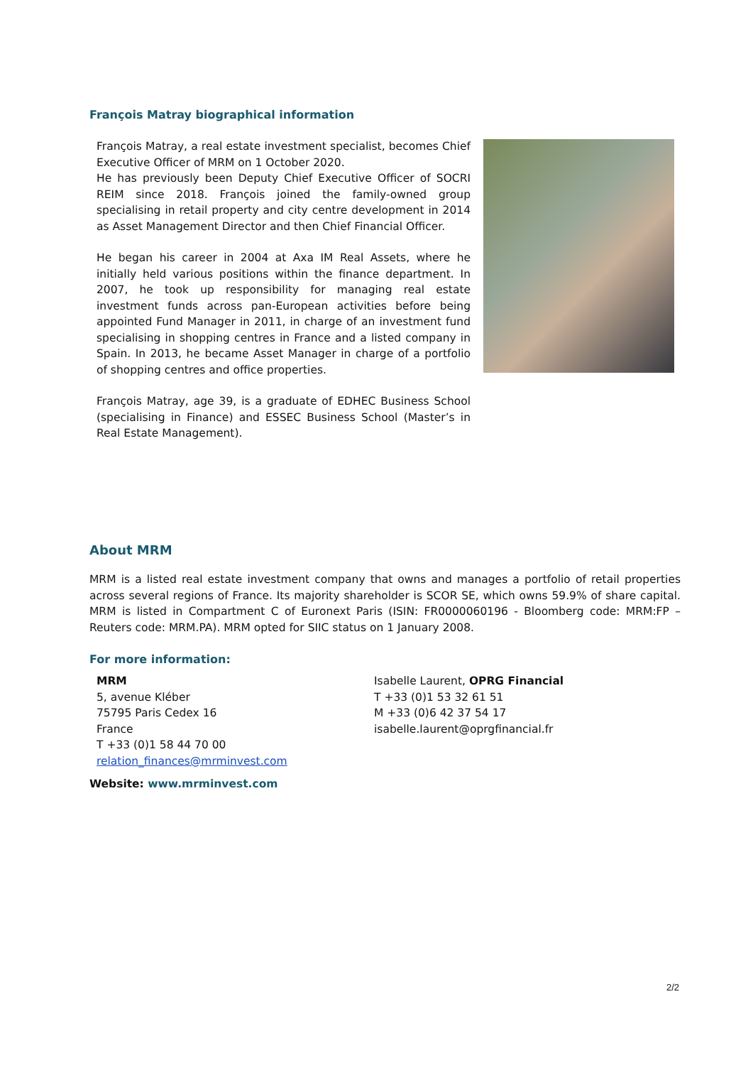François Matray biographical information
François Matray, a real estate investment specialist, becomes Chief Executive Officer of MRM on 1 October 2020.
He has previously been Deputy Chief Executive Officer of SOCRI REIM since 2018. François joined the family-owned group specialising in retail property and city centre development in 2014 as Asset Management Director and then Chief Financial Officer.
He began his career in 2004 at Axa IM Real Assets, where he initially held various positions within the finance department. In 2007, he took up responsibility for managing real estate investment funds across pan-European activities before being appointed Fund Manager in 2011, in charge of an investment fund specialising in shopping centres in France and a listed company in Spain. In 2013, he became Asset Manager in charge of a portfolio of shopping centres and office properties.
François Matray, age 39, is a graduate of EDHEC Business School (specialising in Finance) and ESSEC Business School (Master’s in Real Estate Management).
About MRM
MRM is a listed real estate investment company that owns and manages a portfolio of retail properties across several regions of France. Its majority shareholder is SCOR SE, which owns 59.9% of share capital. MRM is listed in Compartment C of Euronext Paris (ISIN: FR0000060196 - Bloomberg code: MRM:FP – Reuters code: MRM.PA). MRM opted for SIIC status on 1 January 2008.
For more information:
MRM
5, avenue Kléber
75795 Paris Cedex 16
France
T +33 (0)1 58 44 70 00
relation_finances@mrminvest.com
Isabelle Laurent, OPRG Financial
T +33 (0)1 53 32 61 51
M +33 (0)6 42 37 54 17
isabelle.laurent@oprgfinancial.fr
Website: www.mrminvest.com
2/2